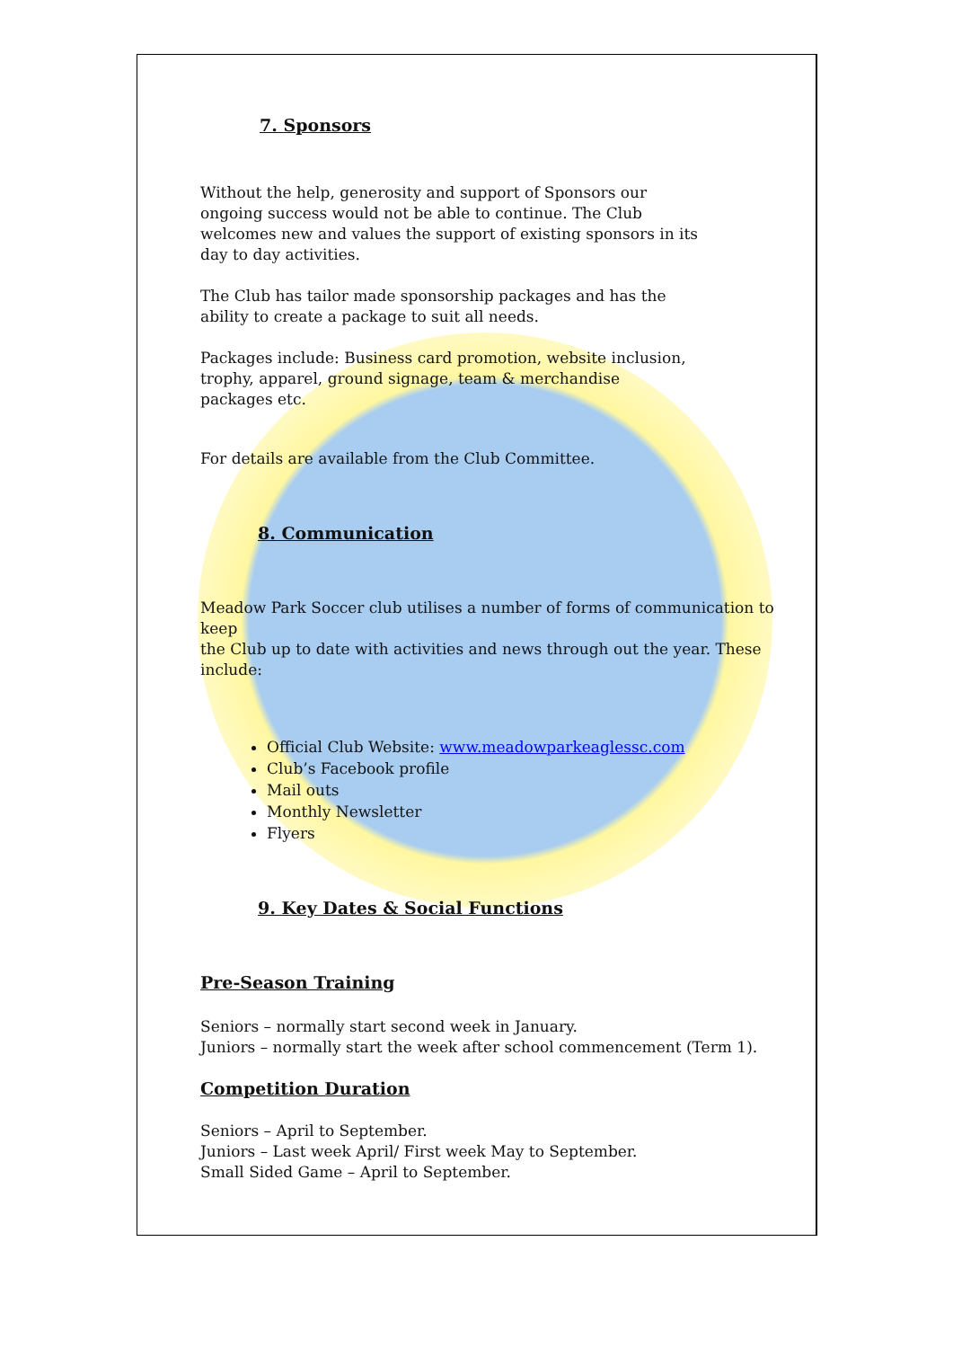7. Sponsors
Without the help, generosity and support of Sponsors our
ongoing success would not be able to continue. The Club
welcomes new and values the support of existing sponsors in its
day to day activities.
The Club has tailor made sponsorship packages and has the
ability to create a package to suit all needs.
Packages include: Business card promotion, website inclusion,
trophy, apparel, ground signage, team & merchandise
packages etc.
For details are available from the Club Committee.
8. Communication
Meadow Park Soccer club utilises a number of forms of communication to keep
the Club up to date with activities and news through out the year. These include:
Official Club Website: www.meadowparkeaglessc.com
Club’s Facebook profile
Mail outs
Monthly Newsletter
Flyers
9. Key Dates & Social Functions
Pre-Season Training
Seniors – normally start second week in January.
Juniors – normally start the week after school commencement (Term 1).
Competition Duration
Seniors – April to September.
Juniors – Last week April/ First week May to September.
Small Sided Game – April to September.